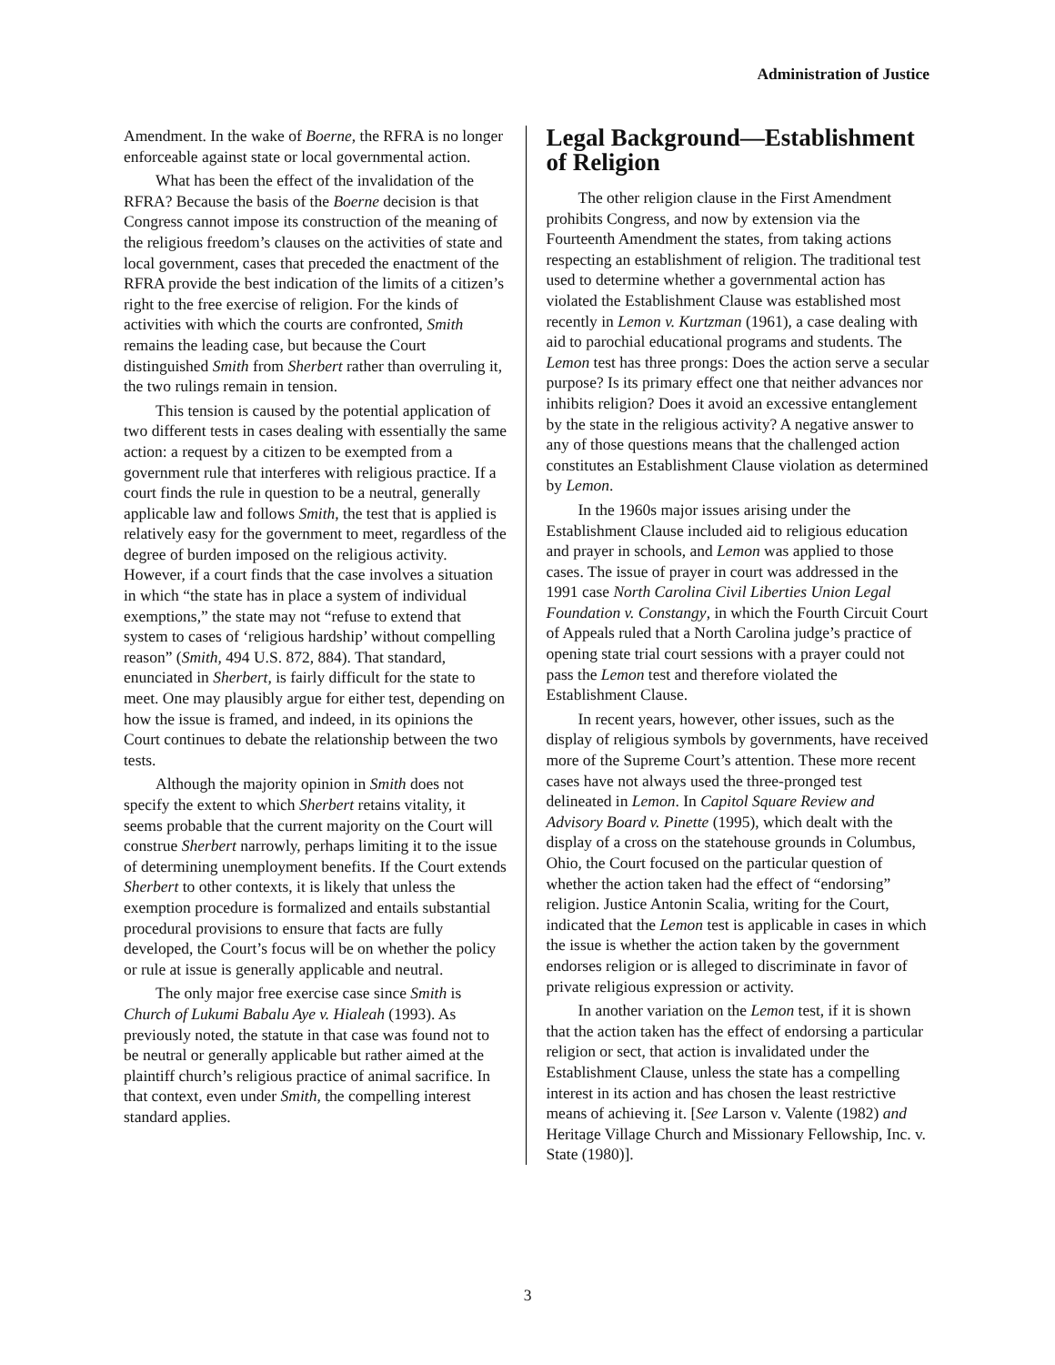Administration of Justice
Amendment. In the wake of Boerne, the RFRA is no longer enforceable against state or local governmental action.
What has been the effect of the invalidation of the RFRA? Because the basis of the Boerne decision is that Congress cannot impose its construction of the meaning of the religious freedom’s clauses on the activities of state and local government, cases that preceded the enactment of the RFRA provide the best indication of the limits of a citizen’s right to the free exercise of religion. For the kinds of activities with which the courts are confronted, Smith remains the leading case, but because the Court distinguished Smith from Sherbert rather than overruling it, the two rulings remain in tension.
This tension is caused by the potential application of two different tests in cases dealing with essentially the same action: a request by a citizen to be exempted from a government rule that interferes with religious practice. If a court finds the rule in question to be a neutral, generally applicable law and follows Smith, the test that is applied is relatively easy for the government to meet, regardless of the degree of burden imposed on the religious activity. However, if a court finds that the case involves a situation in which “the state has in place a system of individual exemptions,” the state may not “refuse to extend that system to cases of ‘religious hardship’ without compelling reason” (Smith, 494 U.S. 872, 884). That standard, enunciated in Sherbert, is fairly difficult for the state to meet. One may plausibly argue for either test, depending on how the issue is framed, and indeed, in its opinions the Court continues to debate the relationship between the two tests.
Although the majority opinion in Smith does not specify the extent to which Sherbert retains vitality, it seems probable that the current majority on the Court will construe Sherbert narrowly, perhaps limiting it to the issue of determining unemployment benefits. If the Court extends Sherbert to other contexts, it is likely that unless the exemption procedure is formalized and entails substantial procedural provisions to ensure that facts are fully developed, the Court’s focus will be on whether the policy or rule at issue is generally applicable and neutral.
The only major free exercise case since Smith is Church of Lukumi Babalu Aye v. Hialeah (1993). As previously noted, the statute in that case was found not to be neutral or generally applicable but rather aimed at the plaintiff church’s religious practice of animal sacrifice. In that context, even under Smith, the compelling interest standard applies.
Legal Background—Establishment of Religion
The other religion clause in the First Amendment prohibits Congress, and now by extension via the Fourteenth Amendment the states, from taking actions respecting an establishment of religion. The traditional test used to determine whether a governmental action has violated the Establishment Clause was established most recently in Lemon v. Kurtzman (1961), a case dealing with aid to parochial educational programs and students. The Lemon test has three prongs: Does the action serve a secular purpose? Is its primary effect one that neither advances nor inhibits religion? Does it avoid an excessive entanglement by the state in the religious activity? A negative answer to any of those questions means that the challenged action constitutes an Establishment Clause violation as determined by Lemon.
In the 1960s major issues arising under the Establishment Clause included aid to religious education and prayer in schools, and Lemon was applied to those cases. The issue of prayer in court was addressed in the 1991 case North Carolina Civil Liberties Union Legal Foundation v. Constangy, in which the Fourth Circuit Court of Appeals ruled that a North Carolina judge’s practice of opening state trial court sessions with a prayer could not pass the Lemon test and therefore violated the Establishment Clause.
In recent years, however, other issues, such as the display of religious symbols by governments, have received more of the Supreme Court’s attention. These more recent cases have not always used the three-pronged test delineated in Lemon. In Capitol Square Review and Advisory Board v. Pinette (1995), which dealt with the display of a cross on the statehouse grounds in Columbus, Ohio, the Court focused on the particular question of whether the action taken had the effect of “endorsing” religion. Justice Antonin Scalia, writing for the Court, indicated that the Lemon test is applicable in cases in which the issue is whether the action taken by the government endorses religion or is alleged to discriminate in favor of private religious expression or activity.
In another variation on the Lemon test, if it is shown that the action taken has the effect of endorsing a particular religion or sect, that action is invalidated under the Establishment Clause, unless the state has a compelling interest in its action and has chosen the least restrictive means of achieving it. [See Larson v. Valente (1982) and Heritage Village Church and Missionary Fellowship, Inc. v. State (1980)].
3